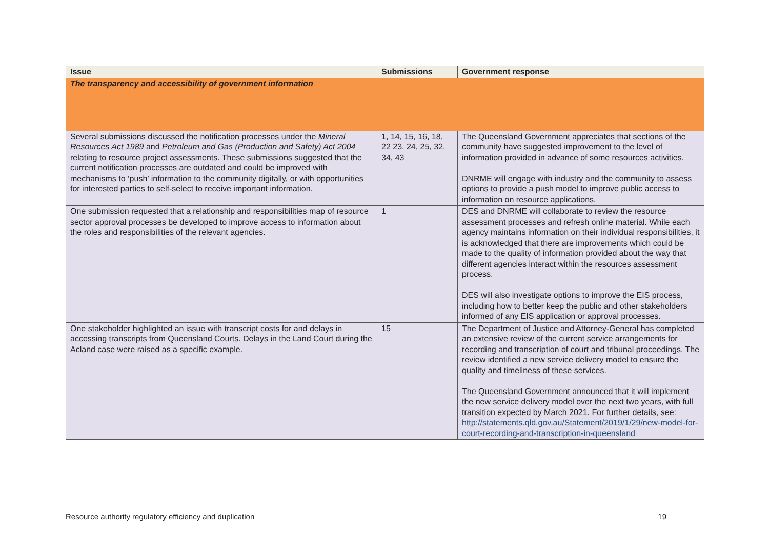| Issue | Submissions | Government response |
| --- | --- | --- |
| The transparency and accessibility of government information | | |
| Several submissions discussed the notification processes under the Mineral Resources Act 1989 and Petroleum and Gas (Production and Safety) Act 2004 relating to resource project assessments. These submissions suggested that the current notification processes are outdated and could be improved with mechanisms to ‘push’ information to the community digitally, or with opportunities for interested parties to self-select to receive important information. | 1, 14, 15, 16, 18, 22 23, 24, 25, 32, 34, 43 | The Queensland Government appreciates that sections of the community have suggested improvement to the level of information provided in advance of some resources activities. DNRME will engage with industry and the community to assess options to provide a push model to improve public access to information on resource applications. |
| One submission requested that a relationship and responsibilities map of resource sector approval processes be developed to improve access to information about the roles and responsibilities of the relevant agencies. | 1 | DES and DNRME will collaborate to review the resource assessment processes and refresh online material. While each agency maintains information on their individual responsibilities, it is acknowledged that there are improvements which could be made to the quality of information provided about the way that different agencies interact within the resources assessment process. DES will also investigate options to improve the EIS process, including how to better keep the public and other stakeholders informed of any EIS application or approval processes. |
| One stakeholder highlighted an issue with transcript costs for and delays in accessing transcripts from Queensland Courts. Delays in the Land Court during the Acland case were raised as a specific example. | 15 | The Department of Justice and Attorney-General has completed an extensive review of the current service arrangements for recording and transcription of court and tribunal proceedings. The review identified a new service delivery model to ensure the quality and timeliness of these services. The Queensland Government announced that it will implement the new service delivery model over the next two years, with full transition expected by March 2021. For further details, see: http://statements.qld.gov.au/Statement/2019/1/29/new-model-for-court-recording-and-transcription-in-queensland |
Resource authority regulatory efficiency and duplication 19